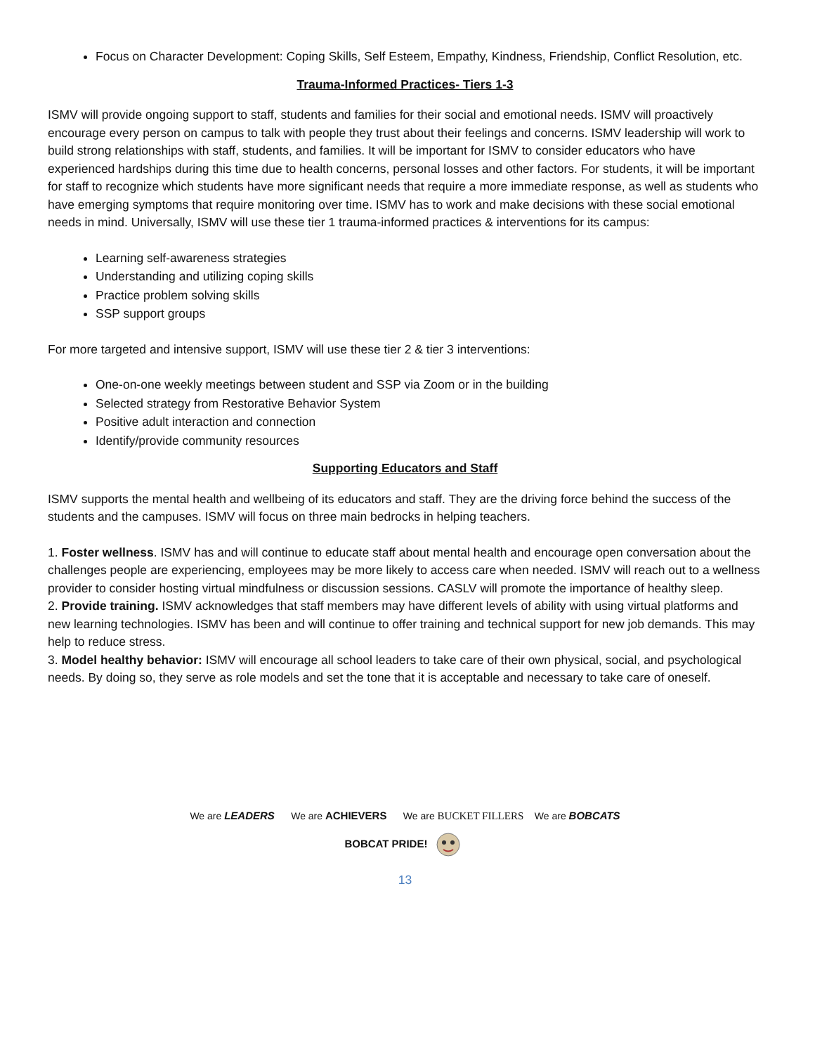Focus on Character Development: Coping Skills, Self Esteem, Empathy, Kindness, Friendship, Conflict Resolution, etc.
Trauma-Informed Practices- Tiers 1-3
ISMV will provide ongoing support to staff, students and families for their social and emotional needs. ISMV will proactively encourage every person on campus to talk with people they trust about their feelings and concerns. ISMV leadership will work to build strong relationships with staff, students, and families. It will be important for ISMV to consider educators who have experienced hardships during this time due to health concerns, personal losses and other factors. For students, it will be important for staff to recognize which students have more significant needs that require a more immediate response, as well as students who have emerging symptoms that require monitoring over time. ISMV has to work and make decisions with these social emotional needs in mind. Universally, ISMV will use these tier 1 trauma-informed practices & interventions for its campus:
Learning self-awareness strategies
Understanding and utilizing coping skills
Practice problem solving skills
SSP support groups
For more targeted and intensive support, ISMV will use these tier 2 & tier 3 interventions:
One-on-one weekly meetings between student and SSP via Zoom or in the building
Selected strategy from Restorative Behavior System
Positive adult interaction and connection
Identify/provide community resources
Supporting Educators and Staff
ISMV supports the mental health and wellbeing of its educators and staff. They are the driving force behind the success of the students and the campuses. ISMV will focus on three main bedrocks in helping teachers.
1. Foster wellness. ISMV has and will continue to educate staff about mental health and encourage open conversation about the challenges people are experiencing, employees may be more likely to access care when needed. ISMV will reach out to a wellness provider to consider hosting virtual mindfulness or discussion sessions. CASLV will promote the importance of healthy sleep.
2. Provide training. ISMV acknowledges that staff members may have different levels of ability with using virtual platforms and new learning technologies. ISMV has been and will continue to offer training and technical support for new job demands. This may help to reduce stress.
3. Model healthy behavior: ISMV will encourage all school leaders to take care of their own physical, social, and psychological needs. By doing so, they serve as role models and set the tone that it is acceptable and necessary to take care of oneself.
We are LEADERS We are ACHIEVERS We are BUCKET FILLERS We are BOBCATS
BOBCAT PRIDE!
13